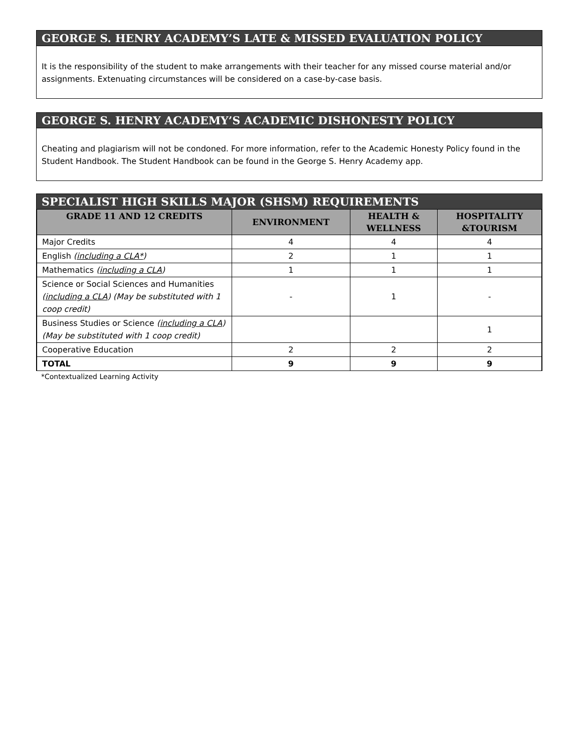GEORGE S. HENRY ACADEMY’S LATE & MISSED EVALUATION POLICY
It is the responsibility of the student to make arrangements with their teacher for any missed course material and/or assignments. Extenuating circumstances will be considered on a case-by-case basis.
GEORGE S. HENRY ACADEMY’S ACADEMIC DISHONESTY POLICY
Cheating and plagiarism will not be condoned. For more information, refer to the Academic Honesty Policy found in the Student Handbook. The Student Handbook can be found in the George S. Henry Academy app.
SPECIALIST HIGH SKILLS MAJOR (SHSM) REQUIREMENTS
| GRADE 11 AND 12 CREDITS | ENVIRONMENT | HEALTH & WELLNESS | HOSPITALITY &TOURISM |
| --- | --- | --- | --- |
| Major Credits | 4 | 4 | 4 |
| English ( including a CLA* ) | 2 | 1 | 1 |
| Mathematics ( including a CLA ) | 1 | 1 | 1 |
| Science or Social Sciences and Humanities ( including a CLA ) (May be substituted with 1 coop credit) | - | 1 | - |
| Business Studies or Science ( including a CLA ) (May be substituted with 1 coop credit) | | | 1 |
| Cooperative Education | 2 | 2 | 2 |
| TOTAL | 9 | 9 | 9 |
*Contextualized Learning Activity